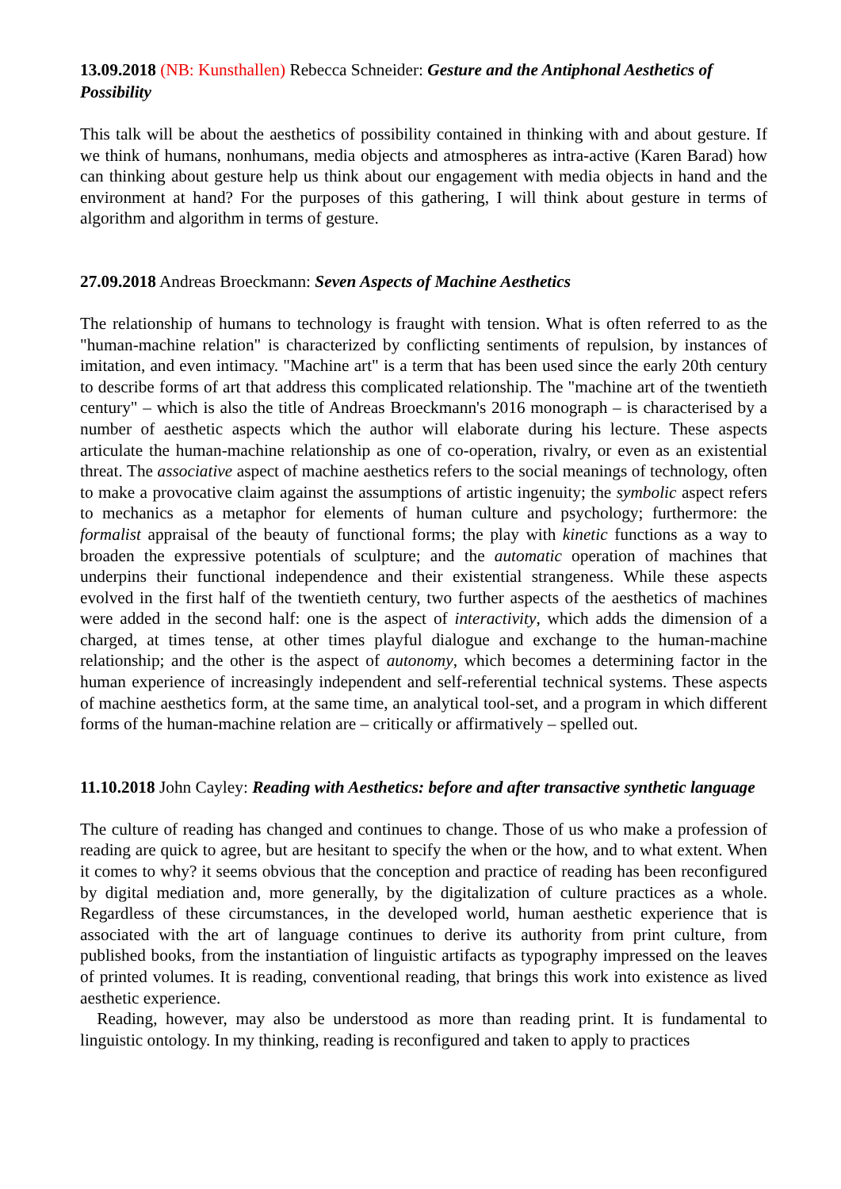13.09.2018 (NB: Kunsthallen) Rebecca Schneider: Gesture and the Antiphonal Aesthetics of Possibility
This talk will be about the aesthetics of possibility contained in thinking with and about gesture. If we think of humans, nonhumans, media objects and atmospheres as intra-active (Karen Barad) how can thinking about gesture help us think about our engagement with media objects in hand and the environment at hand? For the purposes of this gathering, I will think about gesture in terms of algorithm and algorithm in terms of gesture.
27.09.2018 Andreas Broeckmann: Seven Aspects of Machine Aesthetics
The relationship of humans to technology is fraught with tension. What is often referred to as the "human-machine relation" is characterized by conflicting sentiments of repulsion, by instances of imitation, and even intimacy. "Machine art" is a term that has been used since the early 20th century to describe forms of art that address this complicated relationship. The "machine art of the twentieth century" – which is also the title of Andreas Broeckmann's 2016 monograph – is characterised by a number of aesthetic aspects which the author will elaborate during his lecture. These aspects articulate the human-machine relationship as one of co-operation, rivalry, or even as an existential threat. The associative aspect of machine aesthetics refers to the social meanings of technology, often to make a provocative claim against the assumptions of artistic ingenuity; the symbolic aspect refers to mechanics as a metaphor for elements of human culture and psychology; furthermore: the formalist appraisal of the beauty of functional forms; the play with kinetic functions as a way to broaden the expressive potentials of sculpture; and the automatic operation of machines that underpins their functional independence and their existential strangeness. While these aspects evolved in the first half of the twentieth century, two further aspects of the aesthetics of machines were added in the second half: one is the aspect of interactivity, which adds the dimension of a charged, at times tense, at other times playful dialogue and exchange to the human-machine relationship; and the other is the aspect of autonomy, which becomes a determining factor in the human experience of increasingly independent and self-referential technical systems. These aspects of machine aesthetics form, at the same time, an analytical tool-set, and a program in which different forms of the human-machine relation are – critically or affirmatively – spelled out.
11.10.2018 John Cayley: Reading with Aesthetics: before and after transactive synthetic language
The culture of reading has changed and continues to change. Those of us who make a profession of reading are quick to agree, but are hesitant to specify the when or the how, and to what extent. When it comes to why? it seems obvious that the conception and practice of reading has been reconfigured by digital mediation and, more generally, by the digitalization of culture practices as a whole. Regardless of these circumstances, in the developed world, human aesthetic experience that is associated with the art of language continues to derive its authority from print culture, from published books, from the instantiation of linguistic artifacts as typography impressed on the leaves of printed volumes. It is reading, conventional reading, that brings this work into existence as lived aesthetic experience.
Reading, however, may also be understood as more than reading print. It is fundamental to linguistic ontology. In my thinking, reading is reconfigured and taken to apply to practices